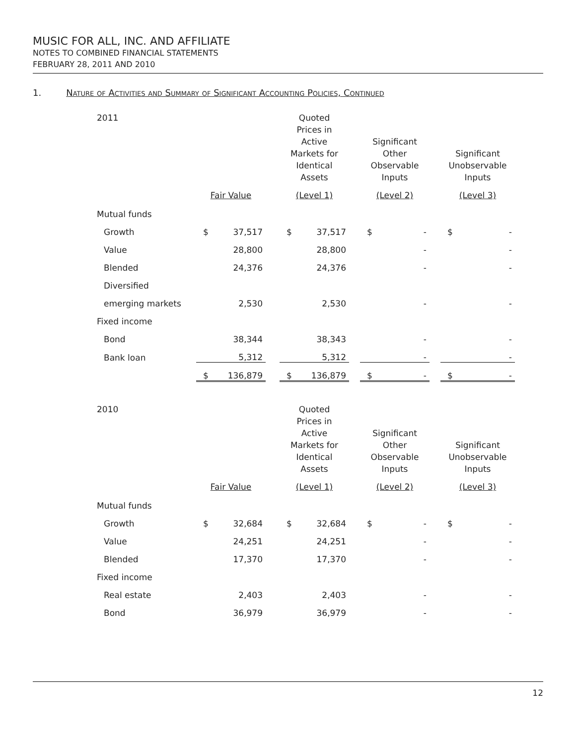MUSIC FOR ALL, INC. AND AFFILIATE
NOTES TO COMBINED FINANCIAL STATEMENTS
FEBRUARY 28, 2011 AND 2010
1. Nature of Activities and Summary of Significant Accounting Policies, Continued
| 2011 | | | | Quoted Prices in Active Markets for Identical Assets | | | Significant Other Observable Inputs | | | Significant Unobservable Inputs | |
| --- | --- | --- | --- | --- | --- | --- | --- | --- | --- | --- | --- |
| | Fair Value | | | (Level 1) | | | (Level 2) | | | (Level 3) | |
| Mutual funds | | | | | | | | | | | |
| Growth | $ | 37,517 | | $ | 37,517 | | $ | - | | $ | - |
| Value | | 28,800 | | | 28,800 | | | - | | | - |
| Blended | | 24,376 | | | 24,376 | | | - | | | - |
| Diversified | | | | | | | | | | | |
| emerging markets | | 2,530 | | | 2,530 | | | - | | | - |
| Fixed income | | | | | | | | | | | |
| Bond | | 38,344 | | | 38,343 | | | - | | | - |
| Bank loan | | 5,312 | | | 5,312 | | | - | | | - |
| | $ | 136,879 | | $ | 136,879 | | $ | - | | $ | - |
| 2010 | | | | Quoted Prices in Active Markets for Identical Assets | | | Significant Other Observable Inputs | | | Significant Unobservable Inputs | |
| --- | --- | --- | --- | --- | --- | --- | --- | --- | --- | --- | --- |
| | Fair Value | | | (Level 1) | | | (Level 2) | | | (Level 3) | |
| Mutual funds | | | | | | | | | | | |
| Growth | $ | 32,684 | | $ | 32,684 | | $ | - | | $ | - |
| Value | | 24,251 | | | 24,251 | | | - | | | - |
| Blended | | 17,370 | | | 17,370 | | | - | | | - |
| Fixed income | | | | | | | | | | | |
| Real estate | | 2,403 | | | 2,403 | | | - | | | - |
| Bond | | 36,979 | | | 36,979 | | | - | | | - |
12